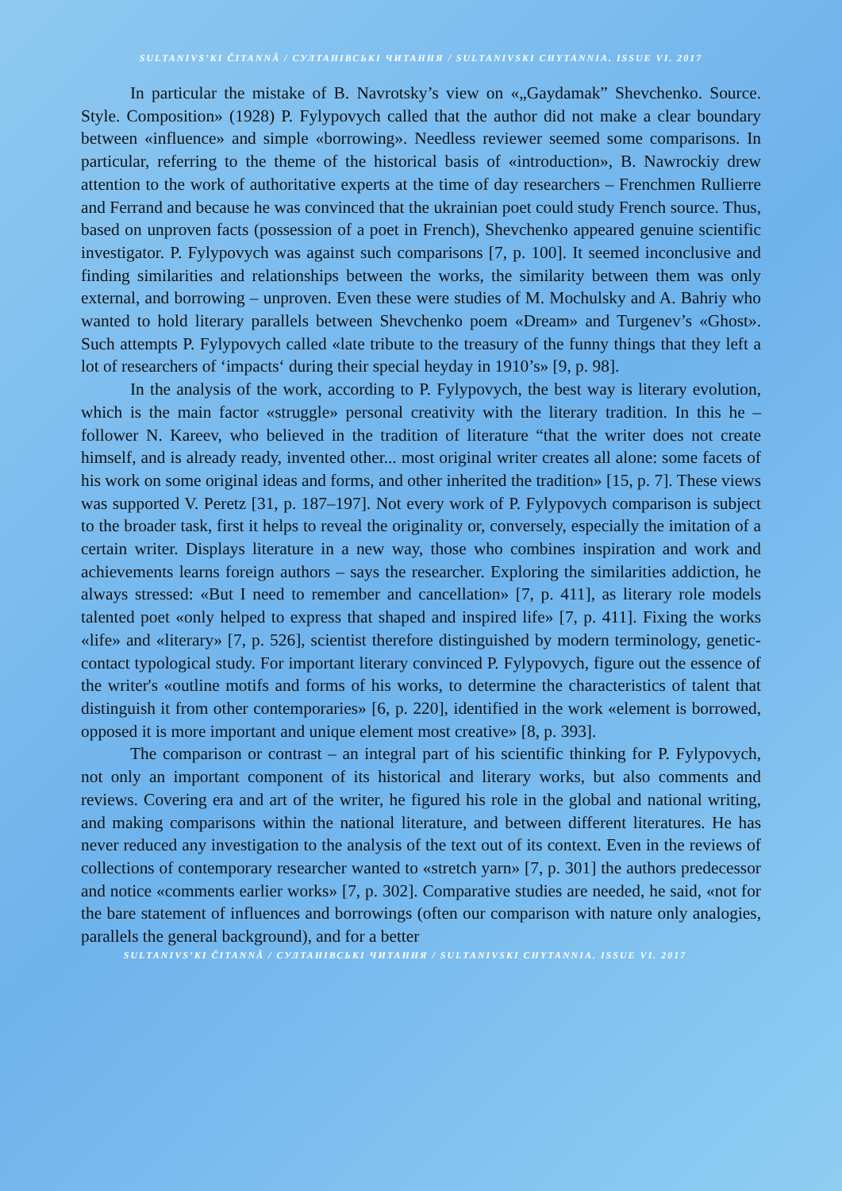SULTANIVS’KI ČITANNÂ / СУЛТАНІВСЬКІ ЧИТАННЯ / SULTANIVSKI CHYTANNIA. ISSUE VI. 2017
In particular the mistake of B. Navrotsky’s view on «„Gaydamak” Shevchenko. Source. Style. Composition» (1928) P. Fylypovych called that the author did not make a clear boundary between «influence» and simple «borrowing». Needless reviewer seemed some comparisons. In particular, referring to the theme of the historical basis of «introduction», B. Nawrockiy drew attention to the work of authoritative experts at the time of day researchers – Frenchmen Rullierre and Ferrand and because he was convinced that the ukrainian poet could study French source. Thus, based on unproven facts (possession of a poet in French), Shevchenko appeared genuine scientific investigator. P. Fylypovych was against such comparisons [7, p. 100]. It seemed inconclusive and finding similarities and relationships between the works, the similarity between them was only external, and borrowing – unproven. Even these were studies of M. Mochulsky and A. Bahriy who wanted to hold literary parallels between Shevchenko poem «Dream» and Turgenev’s «Ghost». Such attempts P. Fylypovych called «late tribute to the treasury of the funny things that they left a lot of researchers of ‘impacts‘ during their special heyday in 1910’s» [9, p. 98].
In the analysis of the work, according to P. Fylypovych, the best way is literary evolution, which is the main factor «struggle» personal creativity with the literary tradition. In this he – follower N. Kareev, who believed in the tradition of literature “that the writer does not create himself, and is already ready, invented other... most original writer creates all alone: some facets of his work on some original ideas and forms, and other inherited the tradition» [15, p. 7]. These views was supported V. Peretz [31, p. 187–197]. Not every work of P. Fylypovych comparison is subject to the broader task, first it helps to reveal the originality or, conversely, especially the imitation of a certain writer. Displays literature in a new way, those who combines inspiration and work and achievements learns foreign authors – says the researcher. Exploring the similarities addiction, he always stressed: «But I need to remember and cancellation» [7, p. 411], as literary role models talented poet «only helped to express that shaped and inspired life» [7, p. 411]. Fixing the works «life» and «literary» [7, p. 526], scientist therefore distinguished by modern terminology, genetic-contact typological study. For important literary convinced P. Fylypovych, figure out the essence of the writer's «outline motifs and forms of his works, to determine the characteristics of talent that distinguish it from other contemporaries» [6, p. 220], identified in the work «element is borrowed, opposed it is more important and unique element most creative» [8, p. 393].
The comparison or contrast – an integral part of his scientific thinking for P. Fylypovych, not only an important component of its historical and literary works, but also comments and reviews. Covering era and art of the writer, he figured his role in the global and national writing, and making comparisons within the national literature, and between different literatures. He has never reduced any investigation to the analysis of the text out of its context. Even in the reviews of collections of contemporary researcher wanted to «stretch yarn» [7, p. 301] the authors predecessor and notice «comments earlier works» [7, p. 302]. Comparative studies are needed, he said, «not for the bare statement of influences and borrowings (often our comparison with nature only analogies, parallels the general background), and for a better
SULTANIVS’KI ČITANNÂ / СУЛТАНІВСЬКІ ЧИТАННЯ / SULTANIVSKI CHYTANNIA. ISSUE VI. 2017